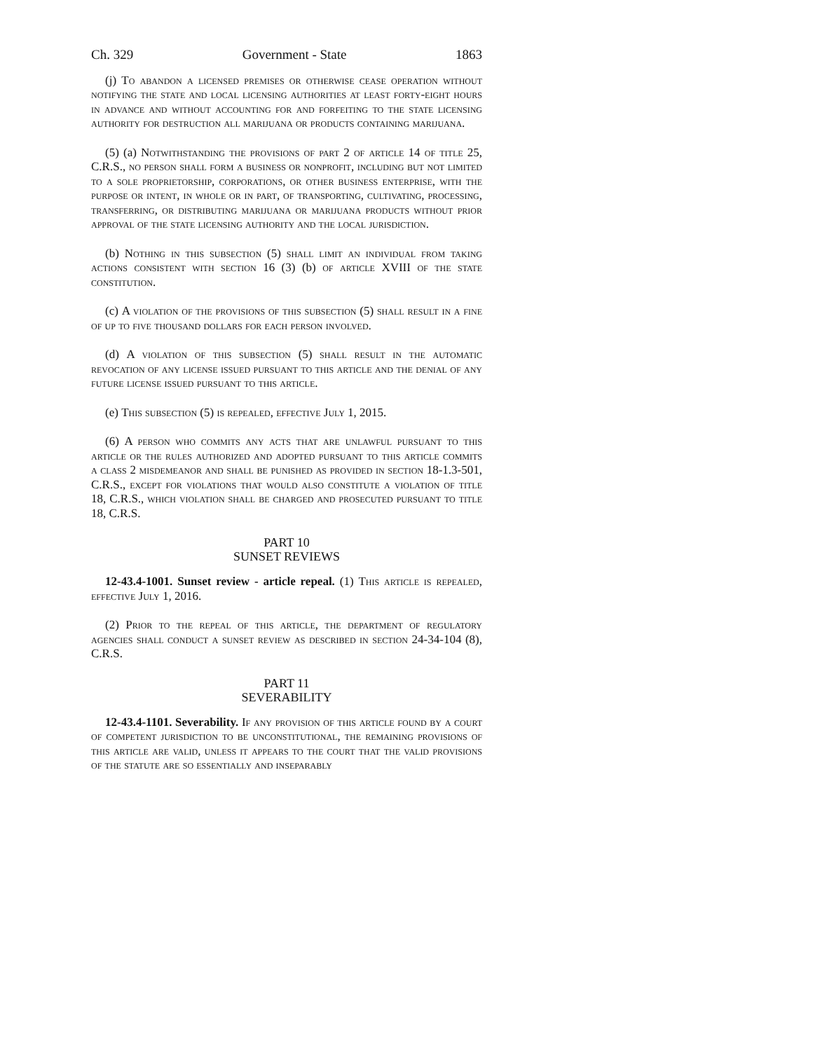Ch. 329 Government - State 1863
(j) To abandon a licensed premises or otherwise cease operation without notifying the state and local licensing authorities at least forty-eight hours in advance and without accounting for and forfeiting to the state licensing authority for destruction all marijuana or products containing marijuana.
(5) (a) Notwithstanding the provisions of part 2 of article 14 of title 25, C.R.S., no person shall form a business or nonprofit, including but not limited to a sole proprietorship, corporations, or other business enterprise, with the purpose or intent, in whole or in part, of transporting, cultivating, processing, transferring, or distributing marijuana or marijuana products without prior approval of the state licensing authority and the local jurisdiction.
(b) Nothing in this subsection (5) shall limit an individual from taking actions consistent with section 16 (3) (b) of article XVIII of the state constitution.
(c) A violation of the provisions of this subsection (5) shall result in a fine of up to five thousand dollars for each person involved.
(d) A violation of this subsection (5) shall result in the automatic revocation of any license issued pursuant to this article and the denial of any future license issued pursuant to this article.
(e) This subsection (5) is repealed, effective July 1, 2015.
(6) A person who commits any acts that are unlawful pursuant to this article or the rules authorized and adopted pursuant to this article commits a class 2 misdemeanor and shall be punished as provided in section 18-1.3-501, C.R.S., except for violations that would also constitute a violation of title 18, C.R.S., which violation shall be charged and prosecuted pursuant to title 18, C.R.S.
PART 10
SUNSET REVIEWS
12-43.4-1001. Sunset review - article repeal. (1) This article is repealed, effective July 1, 2016.
(2) Prior to the repeal of this article, the department of regulatory agencies shall conduct a sunset review as described in section 24-34-104 (8), C.R.S.
PART 11
SEVERABILITY
12-43.4-1101. Severability. If any provision of this article found by a court of competent jurisdiction to be unconstitutional, the remaining provisions of this article are valid, unless it appears to the court that the valid provisions of the statute are so essentially and inseparably